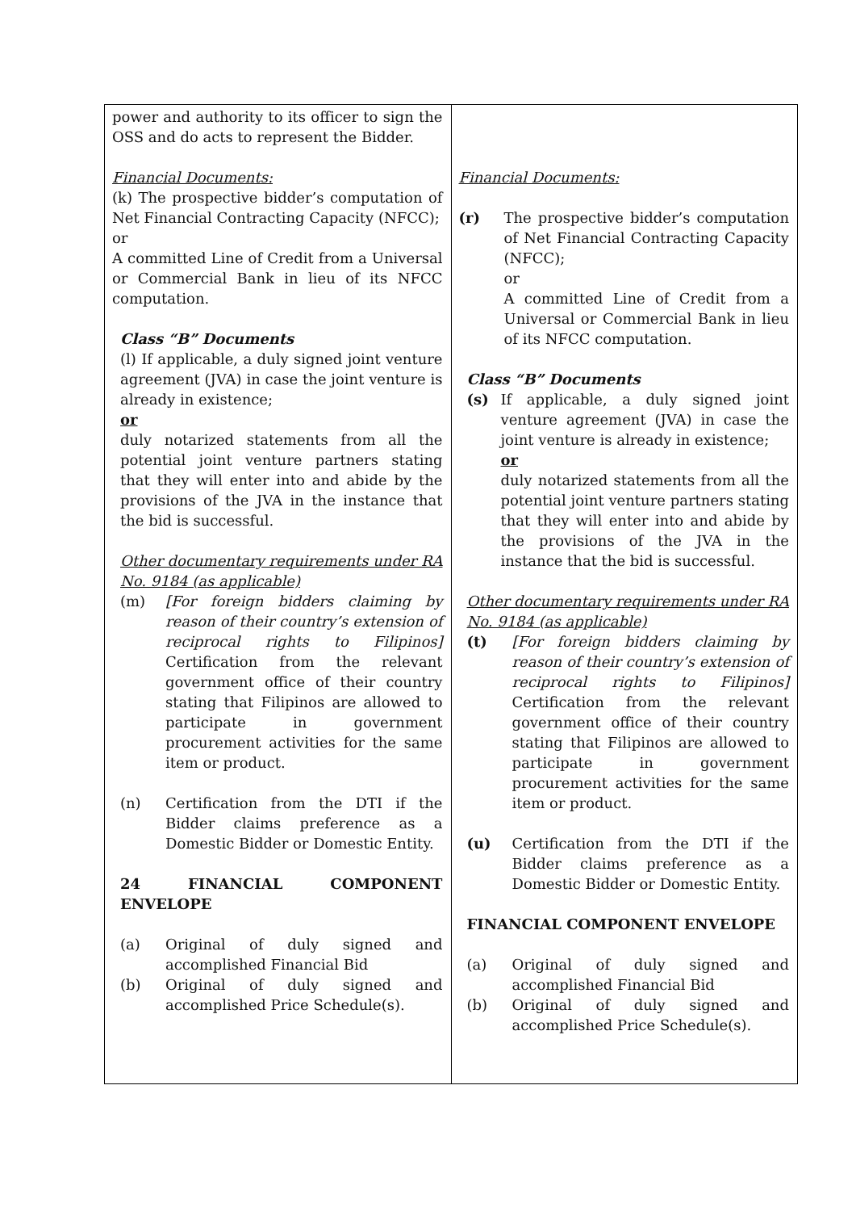| power and authority to its officer to sign the OSS and do acts to represent the Bidder. Financial Documents: (k) The prospective bidder’s computation of Net Financial Contracting Capacity (NFCC); or A committed Line of Credit from a Universal or Commercial Bank in lieu of its NFCC computation. Class “B” Documents (l) If applicable, a duly signed joint venture agreement (JVA) in case the joint venture is already in existence; or duly notarized statements from all the potential joint venture partners stating that they will enter into and abide by the provisions of the JVA in the instance that the bid is successful. Other documentary requirements under RA No. 9184 (as applicable) (m) [For foreign bidders claiming by reason of their country’s extension of reciprocal rights to Filipinos] Certification from the relevant government office of their country stating that Filipinos are allowed to participate in government procurement activities for the same item or product. (n) Certification from the DTI if the Bidder claims preference as a Domestic Bidder or Domestic Entity. 24 FINANCIAL COMPONENT ENVELOPE (a) Original of duly signed and accomplished Financial Bid (b) Original of duly signed and accomplished Price Schedule(s). | Financial Documents: (r) The prospective bidder’s computation of Net Financial Contracting Capacity (NFCC); or A committed Line of Credit from a Universal or Commercial Bank in lieu of its NFCC computation. Class “B” Documents (s) If applicable, a duly signed joint venture agreement (JVA) in case the joint venture is already in existence; or duly notarized statements from all the potential joint venture partners stating that they will enter into and abide by the provisions of the JVA in the instance that the bid is successful. Other documentary requirements under RA No. 9184 (as applicable) (t) [For foreign bidders claiming by reason of their country’s extension of reciprocal rights to Filipinos] Certification from the relevant government office of their country stating that Filipinos are allowed to participate in government procurement activities for the same item or product. (u) Certification from the DTI if the Bidder claims preference as a Domestic Bidder or Domestic Entity. FINANCIAL COMPONENT ENVELOPE (a) Original of duly signed and accomplished Financial Bid (b) Original of duly signed and accomplished Price Schedule(s). |